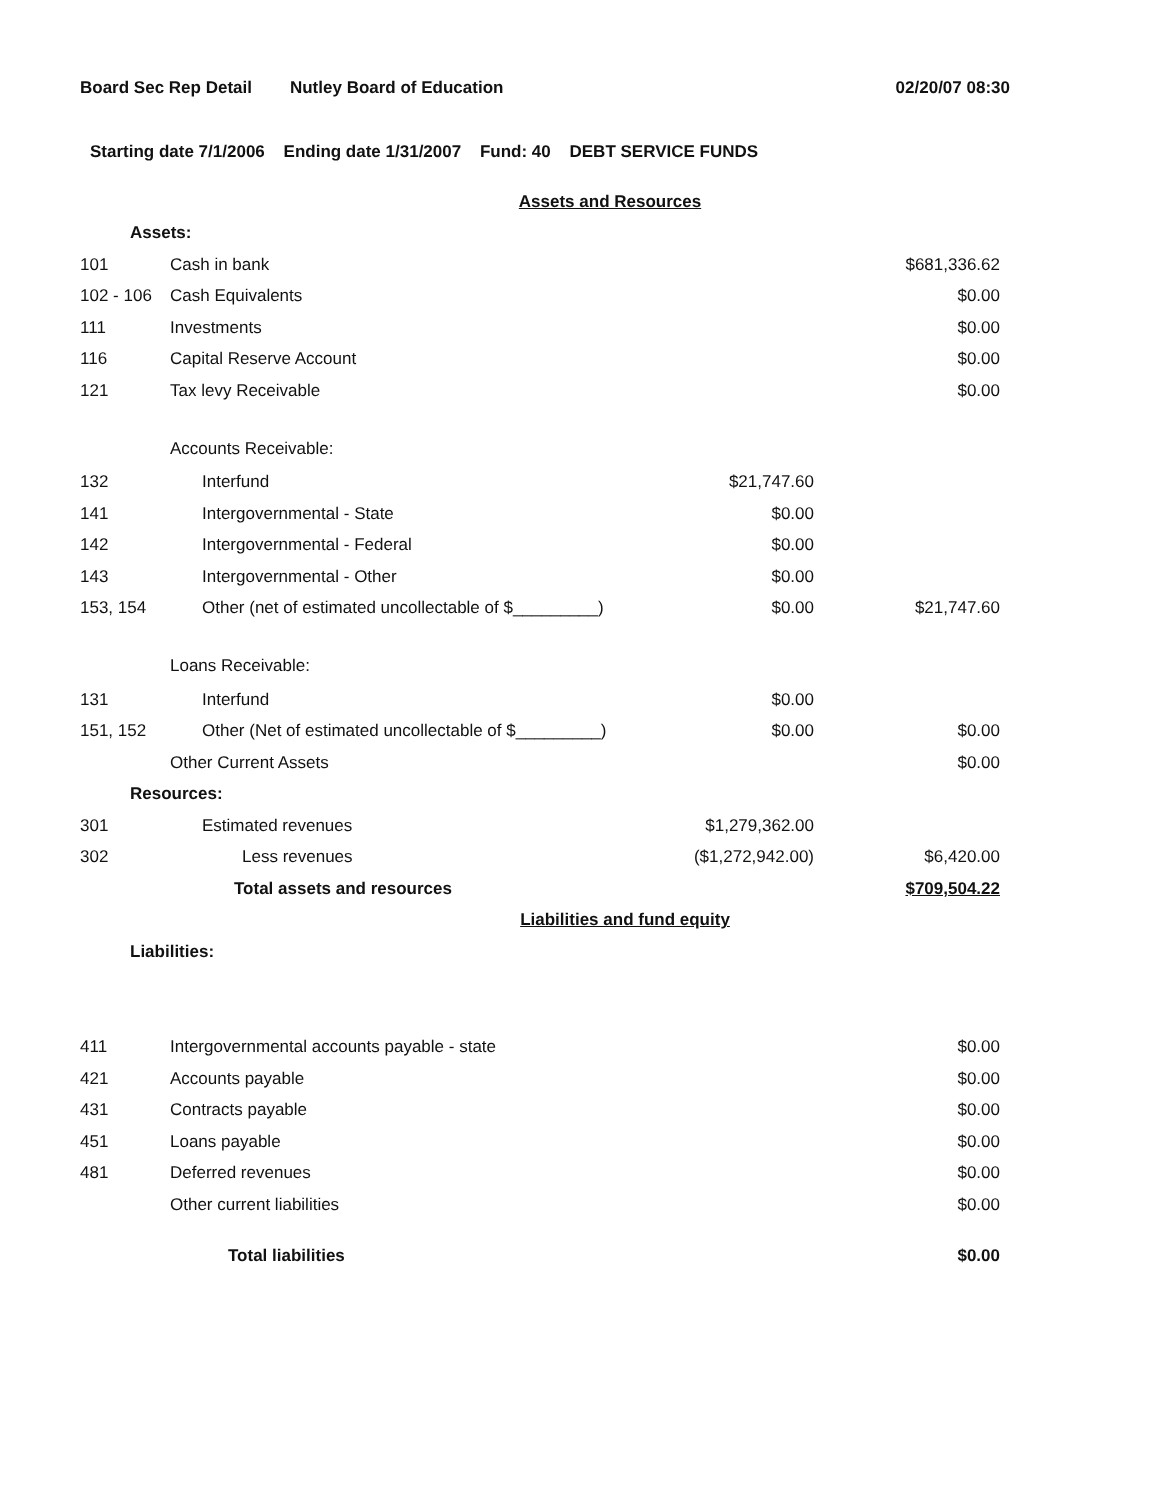Board Sec Rep Detail Nutley Board of Education 02/20/07 08:30
Starting date 7/1/2006 Ending date 1/31/2007 Fund: 40 DEBT SERVICE FUNDS
| Assets and Resources | | | |
| Assets: | | | |
| 101 | Cash in bank | | $681,336.62 |
| 102 - 106 | Cash Equivalents | | $0.00 |
| 111 | Investments | | $0.00 |
| 116 | Capital Reserve Account | | $0.00 |
| 121 | Tax levy Receivable | | $0.00 |
| | Accounts Receivable: | | |
| 132 | Interfund | $21,747.60 | |
| 141 | Intergovernmental - State | $0.00 | |
| 142 | Intergovernmental - Federal | $0.00 | |
| 143 | Intergovernmental - Other | $0.00 | |
| 153, 154 | Other (net of estimated uncollectable of $_________) | $0.00 | $21,747.60 |
| | Loans Receivable: | | |
| 131 | Interfund | $0.00 | |
| 151, 152 | Other (Net of estimated uncollectable of $_________) | $0.00 | $0.00 |
| | Other Current Assets | | $0.00 |
| Resources: | | | |
| 301 | Estimated revenues | $1,279,362.00 | |
| 302 | Less revenues | ($1,272,942.00) | $6,420.00 |
| | Total assets and resources | | $709,504.22 |
| Liabilities and fund equity | | | |
| Liabilities: | | | |
| 411 | Intergovernmental accounts payable - state | | $0.00 |
| 421 | Accounts payable | | $0.00 |
| 431 | Contracts payable | | $0.00 |
| 451 | Loans payable | | $0.00 |
| 481 | Deferred revenues | | $0.00 |
| | Other current liabilities | | $0.00 |
| | Total liabilities | | $0.00 |